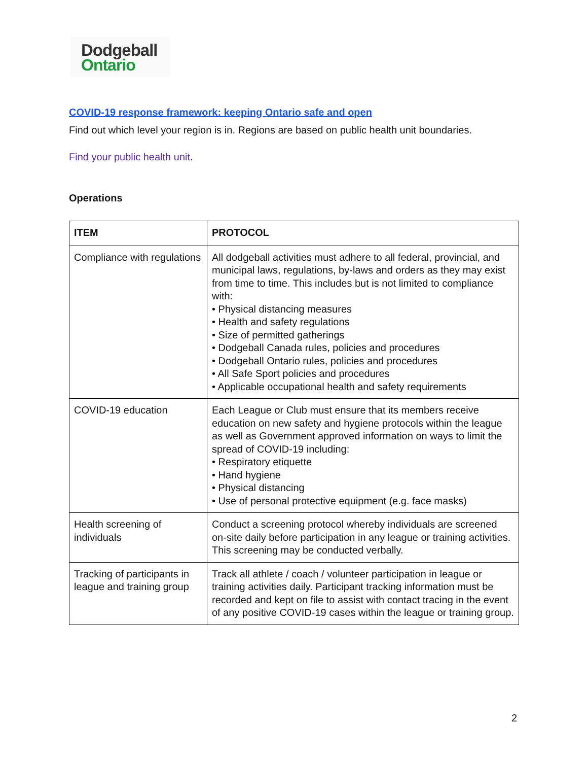Dodgeball
Ontario
COVID-19 response framework: keeping Ontario safe and open
Find out which level your region is in. Regions are based on public health unit boundaries.
Find your public health unit.
Operations
| ITEM | PROTOCOL |
| --- | --- |
| Compliance with regulations | All dodgeball activities must adhere to all federal, provincial, and municipal laws, regulations, by-laws and orders as they may exist from time to time. This includes but is not limited to compliance with: • Physical distancing measures • Health and safety regulations • Size of permitted gatherings • Dodgeball Canada rules, policies and procedures • Dodgeball Ontario rules, policies and procedures • All Safe Sport policies and procedures • Applicable occupational health and safety requirements |
| COVID-19 education | Each League or Club must ensure that its members receive education on new safety and hygiene protocols within the league as well as Government approved information on ways to limit the spread of COVID-19 including: • Respiratory etiquette • Hand hygiene • Physical distancing • Use of personal protective equipment (e.g. face masks) |
| Health screening of individuals | Conduct a screening protocol whereby individuals are screened on-site daily before participation in any league or training activities. This screening may be conducted verbally. |
| Tracking of participants in league and training group | Track all athlete / coach / volunteer participation in league or training activities daily. Participant tracking information must be recorded and kept on file to assist with contact tracing in the event of any positive COVID-19 cases within the league or training group. |
2